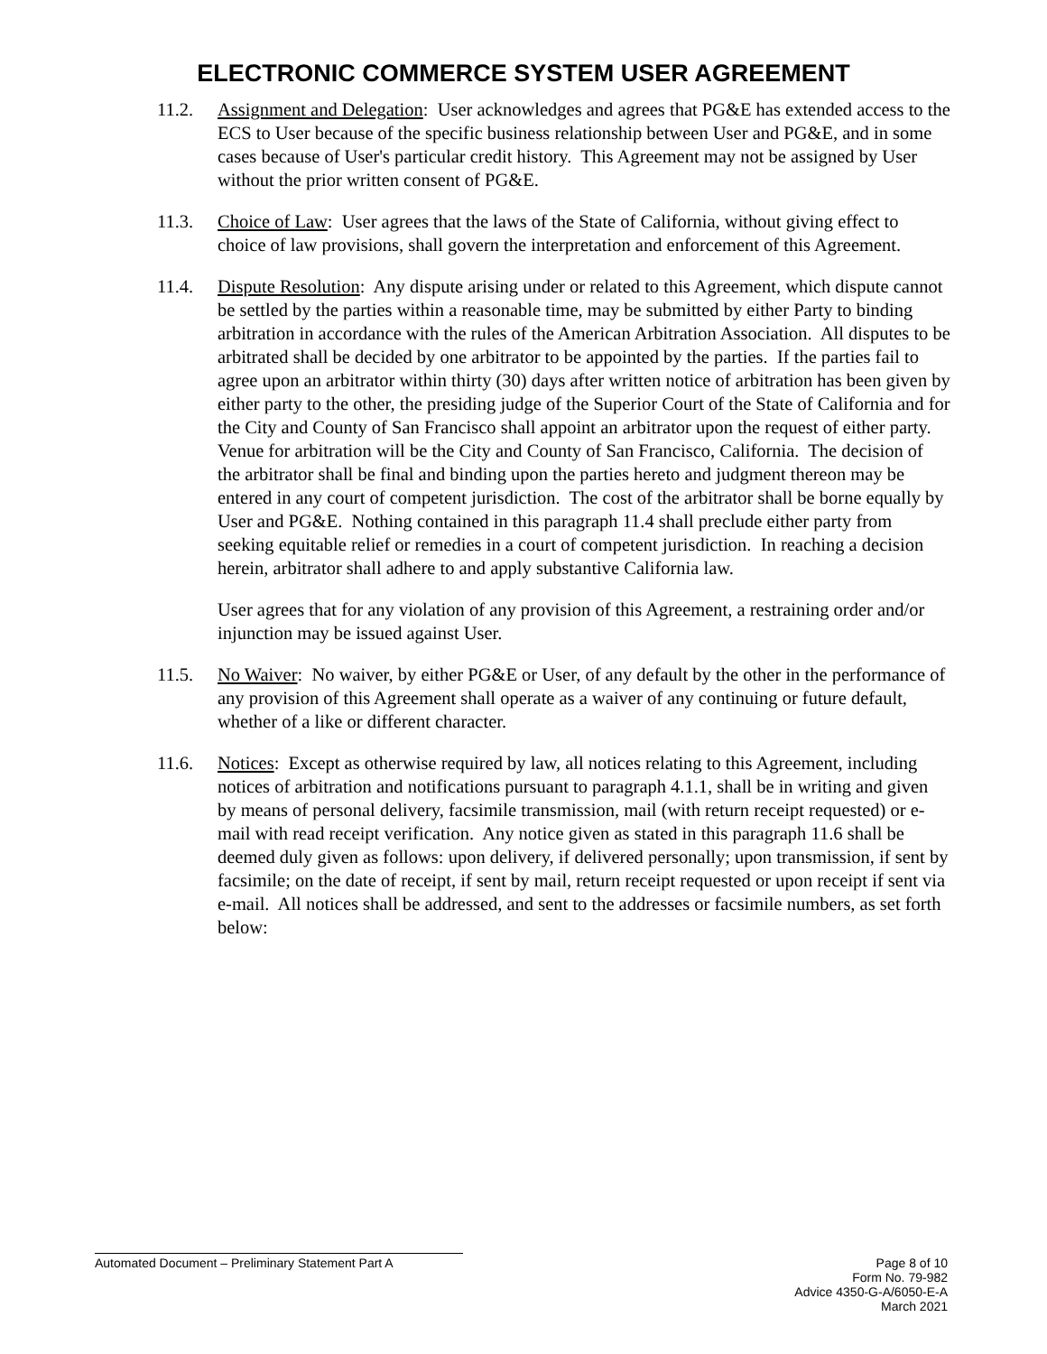ELECTRONIC COMMERCE SYSTEM USER AGREEMENT
11.2. Assignment and Delegation: User acknowledges and agrees that PG&E has extended access to the ECS to User because of the specific business relationship between User and PG&E, and in some cases because of User's particular credit history. This Agreement may not be assigned by User without the prior written consent of PG&E.
11.3. Choice of Law: User agrees that the laws of the State of California, without giving effect to choice of law provisions, shall govern the interpretation and enforcement of this Agreement.
11.4. Dispute Resolution: Any dispute arising under or related to this Agreement, which dispute cannot be settled by the parties within a reasonable time, may be submitted by either Party to binding arbitration in accordance with the rules of the American Arbitration Association. All disputes to be arbitrated shall be decided by one arbitrator to be appointed by the parties. If the parties fail to agree upon an arbitrator within thirty (30) days after written notice of arbitration has been given by either party to the other, the presiding judge of the Superior Court of the State of California and for the City and County of San Francisco shall appoint an arbitrator upon the request of either party. Venue for arbitration will be the City and County of San Francisco, California. The decision of the arbitrator shall be final and binding upon the parties hereto and judgment thereon may be entered in any court of competent jurisdiction. The cost of the arbitrator shall be borne equally by User and PG&E. Nothing contained in this paragraph 11.4 shall preclude either party from seeking equitable relief or remedies in a court of competent jurisdiction. In reaching a decision herein, arbitrator shall adhere to and apply substantive California law.
User agrees that for any violation of any provision of this Agreement, a restraining order and/or injunction may be issued against User.
11.5. No Waiver: No waiver, by either PG&E or User, of any default by the other in the performance of any provision of this Agreement shall operate as a waiver of any continuing or future default, whether of a like or different character.
11.6. Notices: Except as otherwise required by law, all notices relating to this Agreement, including notices of arbitration and notifications pursuant to paragraph 4.1.1, shall be in writing and given by means of personal delivery, facsimile transmission, mail (with return receipt requested) or e-mail with read receipt verification. Any notice given as stated in this paragraph 11.6 shall be deemed duly given as follows: upon delivery, if delivered personally; upon transmission, if sent by facsimile; on the date of receipt, if sent by mail, return receipt requested or upon receipt if sent via e-mail. All notices shall be addressed, and sent to the addresses or facsimile numbers, as set forth below:
Automated Document – Preliminary Statement Part A
Page 8 of 10
Form No. 79-982
Advice 4350-G-A/6050-E-A
March 2021